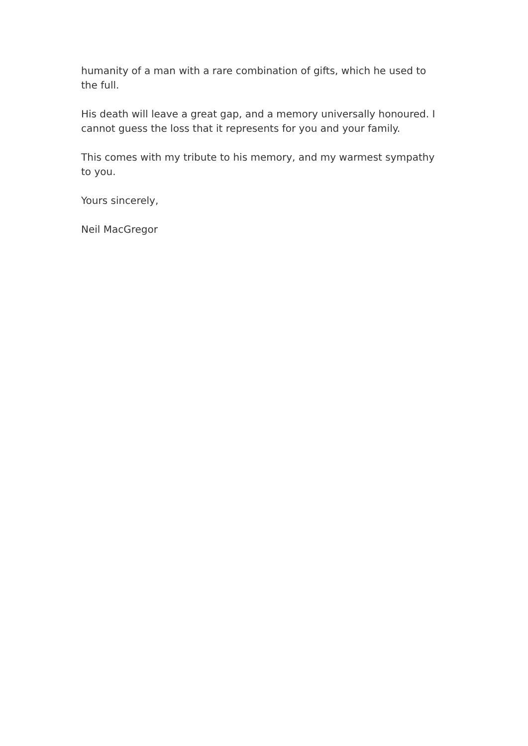humanity of a man with a rare combination of gifts, which he used to the full.
His death will leave a great gap, and a memory universally honoured. I cannot guess the loss that it represents for you and your family.
This comes with my tribute to his memory, and my warmest sympathy to you.
Yours sincerely,
Neil MacGregor